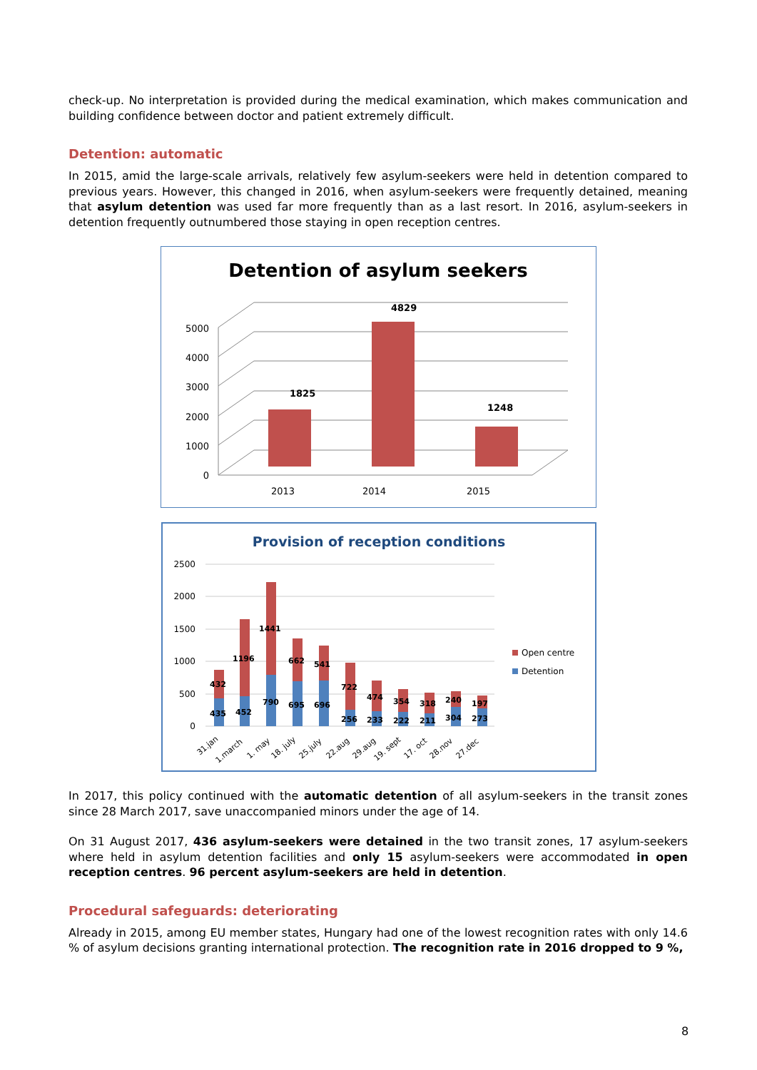check-up. No interpretation is provided during the medical examination, which makes communication and building confidence between doctor and patient extremely difficult.
Detention: automatic
In 2015, amid the large-scale arrivals, relatively few asylum-seekers were held in detention compared to previous years. However, this changed in 2016, when asylum-seekers were frequently detained, meaning that asylum detention was used far more frequently than as a last resort. In 2016, asylum-seekers in detention frequently outnumbered those staying in open reception centres.
Detention of asylum seekers
0
1000
2000
3000
4000
5000
2013
2014
2015
1825
4829
1248
Provision of reception conditions
2500
2000
1500
1000
500
0
432
1196
1441
662
541
722
474
354
318
240
197
435
452
790
695
696
256
233
222
211
304
273
31.jan
1.march
1. may
18. july
25.july
22.aug
29.aug
19. sept
17. oct
28.nov
27.dec
Open centre
Detention
In 2017, this policy continued with the automatic detention of all asylum-seekers in the transit zones since 28 March 2017, save unaccompanied minors under the age of 14.
On 31 August 2017, 436 asylum-seekers were detained in the two transit zones, 17 asylum-seekers where held in asylum detention facilities and only 15 asylum-seekers were accommodated in open reception centres. 96 percent asylum-seekers are held in detention.
Procedural safeguards: deteriorating
Already in 2015, among EU member states, Hungary had one of the lowest recognition rates with only 14.6 % of asylum decisions granting international protection. The recognition rate in 2016 dropped to 9 %,
8